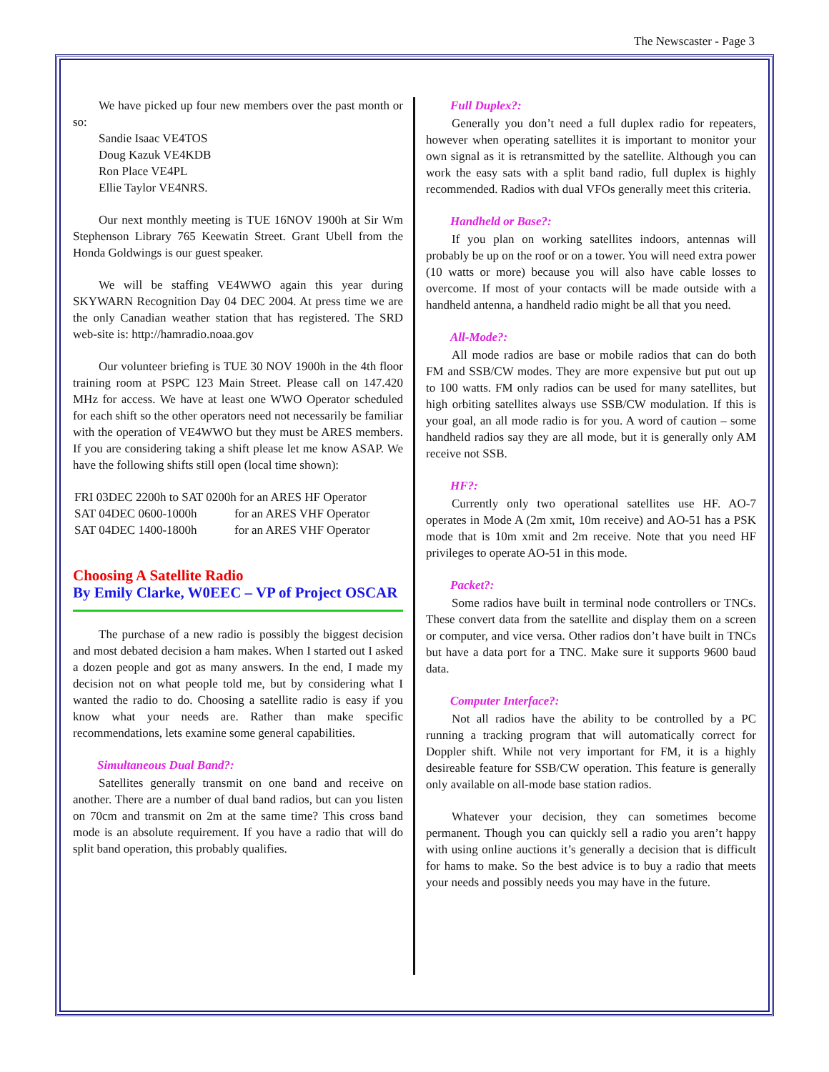The Newscaster - Page 3
We have picked up four new members over the past month or so:
Sandie Isaac VE4TOS
Doug Kazuk VE4KDB
Ron Place VE4PL
Ellie Taylor VE4NRS.
Our next monthly meeting is TUE 16NOV 1900h at Sir Wm Stephenson Library 765 Keewatin Street. Grant Ubell from the Honda Goldwings is our guest speaker.
We will be staffing VE4WWO again this year during SKYWARN Recognition Day 04 DEC 2004. At press time we are the only Canadian weather station that has registered. The SRD web-site is: http://hamradio.noaa.gov
Our volunteer briefing is TUE 30 NOV 1900h in the 4th floor training room at PSPC 123 Main Street. Please call on 147.420 MHz for access. We have at least one WWO Operator scheduled for each shift so the other operators need not necessarily be familiar with the operation of VE4WWO but they must be ARES members. If you are considering taking a shift please let me know ASAP. We have the following shifts still open (local time shown):
| FRI 03DEC 2200h to SAT 0200h for an ARES HF Operator | |
| SAT 04DEC 0600-1000h | for an ARES VHF Operator |
| SAT 04DEC 1400-1800h | for an ARES VHF Operator |
Choosing A Satellite Radio
By Emily Clarke, W0EEC – VP of Project OSCAR
The purchase of a new radio is possibly the biggest decision and most debated decision a ham makes. When I started out I asked a dozen people and got as many answers. In the end, I made my decision not on what people told me, but by considering what I wanted the radio to do. Choosing a satellite radio is easy if you know what your needs are. Rather than make specific recommendations, lets examine some general capabilities.
Simultaneous Dual Band?:
Satellites generally transmit on one band and receive on another. There are a number of dual band radios, but can you listen on 70cm and transmit on 2m at the same time? This cross band mode is an absolute requirement. If you have a radio that will do split band operation, this probably qualifies.
Full Duplex?:
Generally you don’t need a full duplex radio for repeaters, however when operating satellites it is important to monitor your own signal as it is retransmitted by the satellite. Although you can work the easy sats with a split band radio, full duplex is highly recommended. Radios with dual VFOs generally meet this criteria.
Handheld or Base?:
If you plan on working satellites indoors, antennas will probably be up on the roof or on a tower. You will need extra power (10 watts or more) because you will also have cable losses to overcome. If most of your contacts will be made outside with a handheld antenna, a handheld radio might be all that you need.
All-Mode?:
All mode radios are base or mobile radios that can do both FM and SSB/CW modes. They are more expensive but put out up to 100 watts. FM only radios can be used for many satellites, but high orbiting satellites always use SSB/CW modulation. If this is your goal, an all mode radio is for you. A word of caution – some handheld radios say they are all mode, but it is generally only AM receive not SSB.
HF?:
Currently only two operational satellites use HF. AO-7 operates in Mode A (2m xmit, 10m receive) and AO-51 has a PSK mode that is 10m xmit and 2m receive. Note that you need HF privileges to operate AO-51 in this mode.
Packet?:
Some radios have built in terminal node controllers or TNCs. These convert data from the satellite and display them on a screen or computer, and vice versa. Other radios don’t have built in TNCs but have a data port for a TNC. Make sure it supports 9600 baud data.
Computer Interface?:
Not all radios have the ability to be controlled by a PC running a tracking program that will automatically correct for Doppler shift. While not very important for FM, it is a highly desireable feature for SSB/CW operation. This feature is generally only available on all-mode base station radios.
Whatever your decision, they can sometimes become permanent. Though you can quickly sell a radio you aren’t happy with using online auctions it’s generally a decision that is difficult for hams to make. So the best advice is to buy a radio that meets your needs and possibly needs you may have in the future.